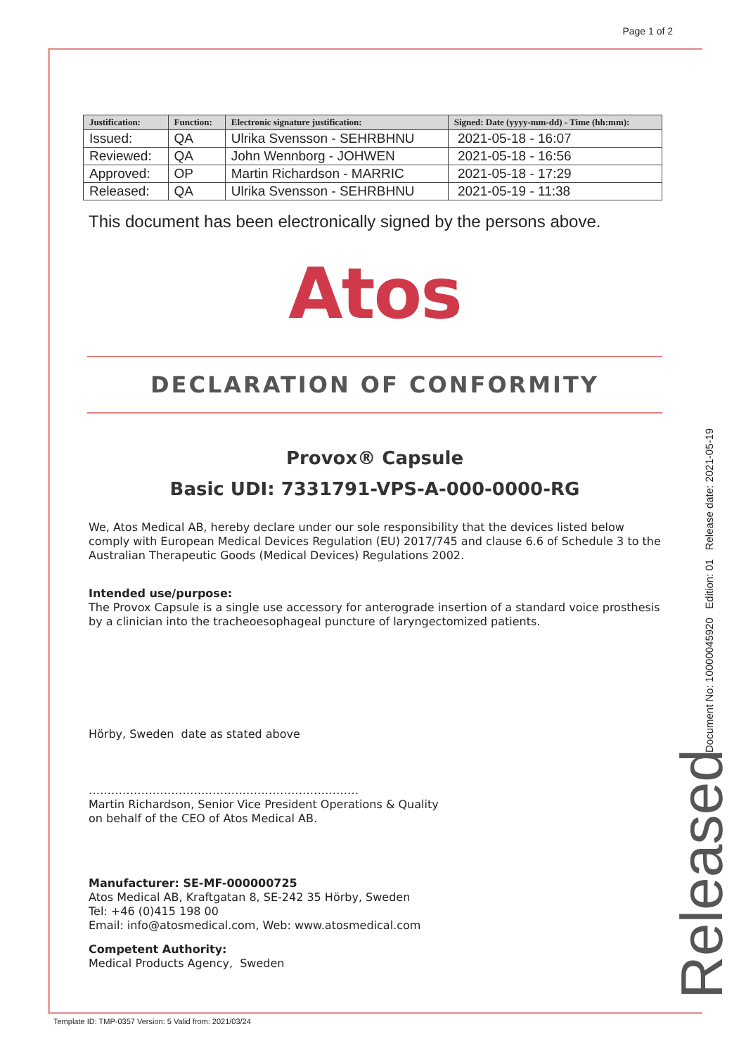Page 1 of 2
| Justification: | Function: | Electronic signature justification: | Signed: Date (yyyy-mm-dd) - Time (hh:mm): |
| --- | --- | --- | --- |
| Issued: | QA | Ulrika Svensson - SEHRBHNU | 2021-05-18 - 16:07 |
| Reviewed: | QA | John Wennborg - JOHWEN | 2021-05-18 - 16:56 |
| Approved: | OP | Martin Richardson - MARRIC | 2021-05-18 - 17:29 |
| Released: | QA | Ulrika Svensson - SEHRBHNU | 2021-05-19 - 11:38 |
This document has been electronically signed by the persons above.
Atos
DECLARATION OF CONFORMITY
Provox® Capsule
Basic UDI: 7331791-VPS-A-000-0000-RG
We, Atos Medical AB, hereby declare under our sole responsibility that the devices listed below comply with European Medical Devices Regulation (EU) 2017/745 and clause 6.6 of Schedule 3 to the Australian Therapeutic Goods (Medical Devices) Regulations 2002.
Intended use/purpose:
The Provox Capsule is a single use accessory for anterograde insertion of a standard voice prosthesis by a clinician into the tracheoesophageal puncture of laryngectomized patients.
Hörby, Sweden date as stated above
………………………………………………………………
Martin Richardson, Senior Vice President Operations & Quality
on behalf of the CEO of Atos Medical AB.
Manufacturer: SE-MF-000000725
Atos Medical AB, Kraftgatan 8, SE-242 35 Hörby, Sweden
Tel: +46 (0)415 198 00
Email: info@atosmedical.com, Web: www.atosmedical.com
Competent Authority:
Medical Products Agency, Sweden
Document No: 10000045920 Edition: 01 Release date: 2021-05-19
Released
Template ID: TMP-0357 Version: 5 Valid from: 2021/03/24